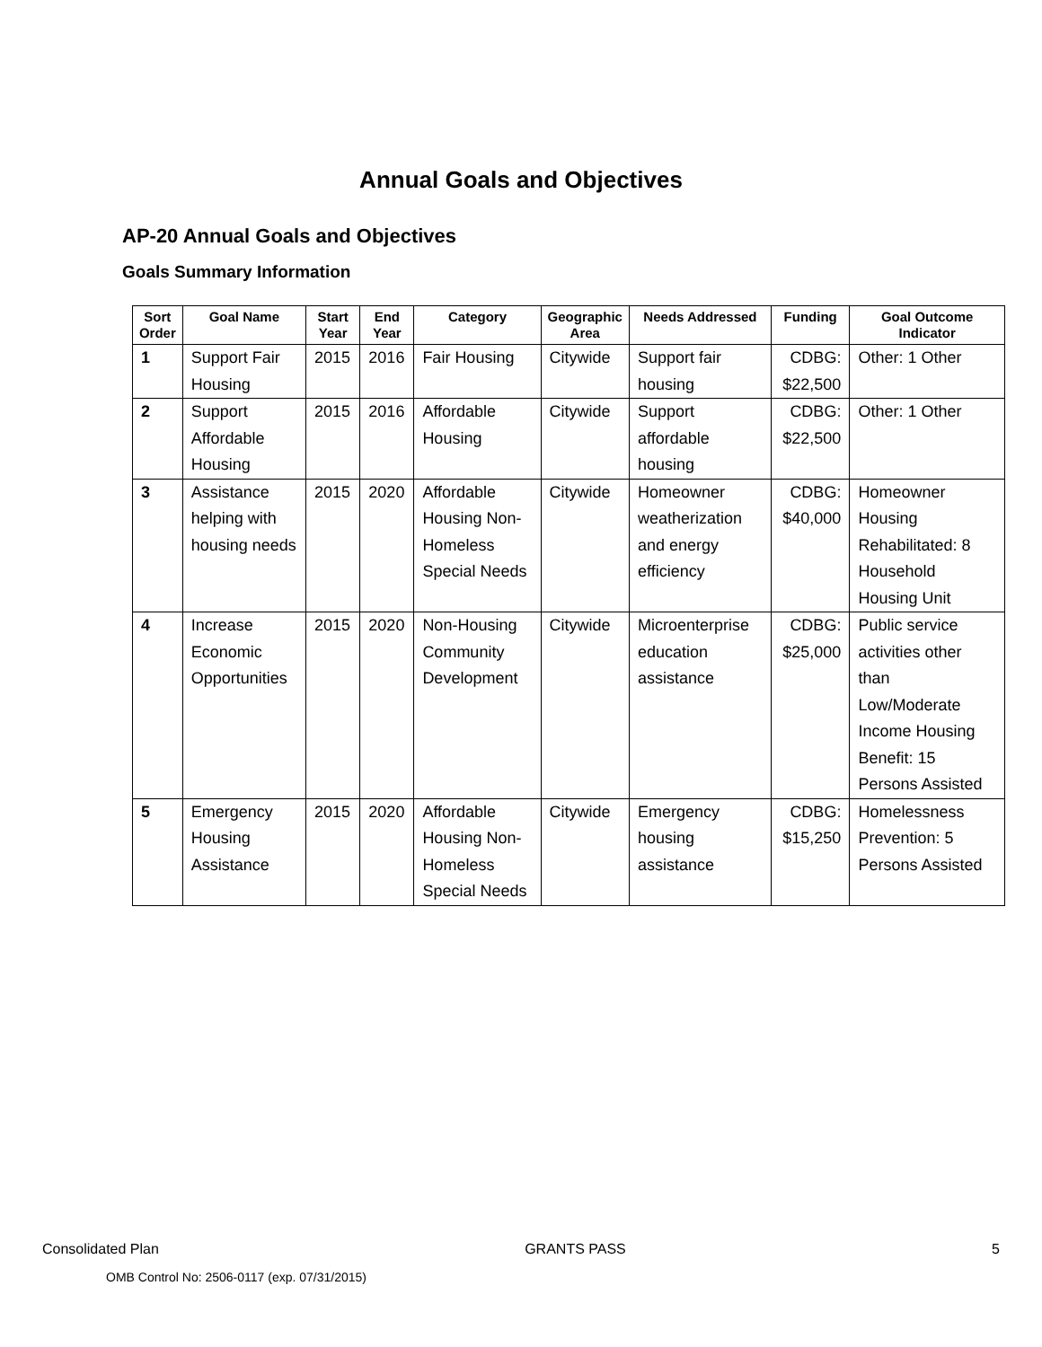Annual Goals and Objectives
AP-20 Annual Goals and Objectives
Goals Summary Information
| Sort Order | Goal Name | Start Year | End Year | Category | Geographic Area | Needs Addressed | Funding | Goal Outcome Indicator |
| --- | --- | --- | --- | --- | --- | --- | --- | --- |
| 1 | Support Fair Housing | 2015 | 2016 | Fair Housing | Citywide | Support fair housing | CDBG: $22,500 | Other: 1 Other |
| 2 | Support Affordable Housing | 2015 | 2016 | Affordable Housing | Citywide | Support affordable housing | CDBG: $22,500 | Other: 1 Other |
| 3 | Assistance helping with housing needs | 2015 | 2020 | Affordable Housing Non-Homeless Special Needs | Citywide | Homeowner weatherization and energy efficiency | CDBG: $40,000 | Homeowner Housing Rehabilitated: 8 Household Housing Unit |
| 4 | Increase Economic Opportunities | 2015 | 2020 | Non-Housing Community Development | Citywide | Microenterprise education assistance | CDBG: $25,000 | Public service activities other than Low/Moderate Income Housing Benefit: 15 Persons Assisted |
| 5 | Emergency Housing Assistance | 2015 | 2020 | Affordable Housing Non-Homeless Special Needs | Citywide | Emergency housing assistance | CDBG: $15,250 | Homelessness Prevention: 5 Persons Assisted |
Consolidated Plan GRANTS PASS 5
OMB Control No: 2506-0117 (exp. 07/31/2015)